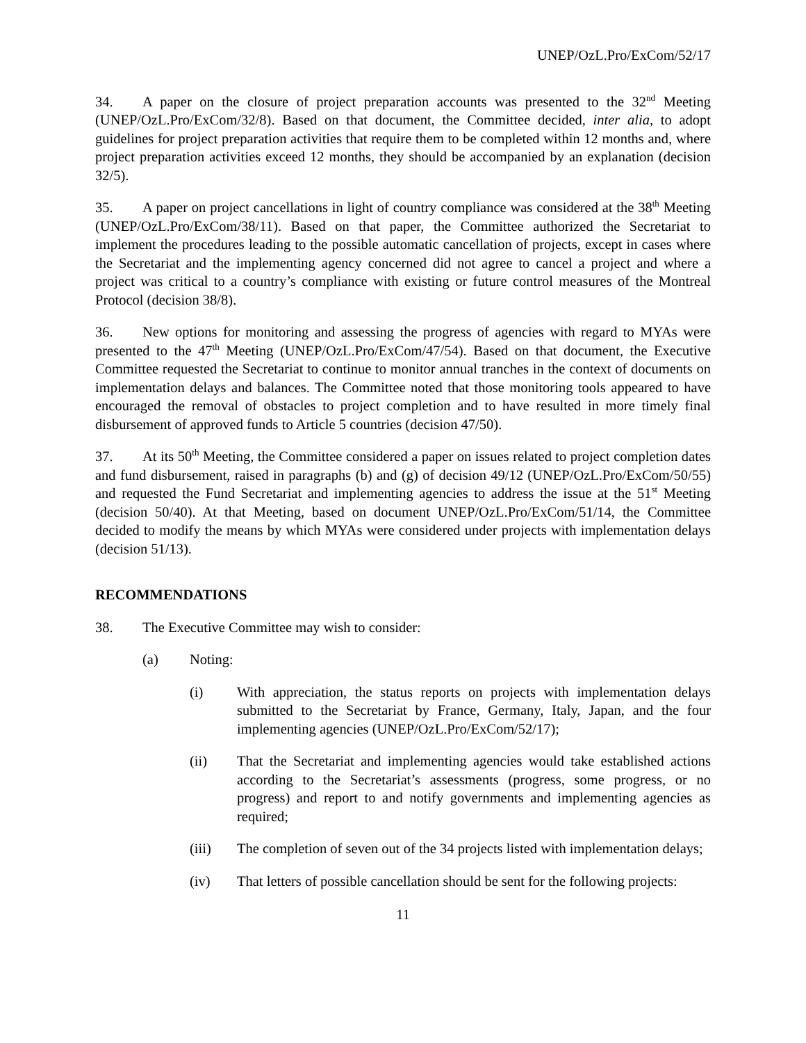UNEP/OzL.Pro/ExCom/52/17
34. A paper on the closure of project preparation accounts was presented to the 32<sup>nd</sup> Meeting (UNEP/OzL.Pro/ExCom/32/8). Based on that document, the Committee decided, inter alia, to adopt guidelines for project preparation activities that require them to be completed within 12 months and, where project preparation activities exceed 12 months, they should be accompanied by an explanation (decision 32/5).
35. A paper on project cancellations in light of country compliance was considered at the 38<sup>th</sup> Meeting (UNEP/OzL.Pro/ExCom/38/11). Based on that paper, the Committee authorized the Secretariat to implement the procedures leading to the possible automatic cancellation of projects, except in cases where the Secretariat and the implementing agency concerned did not agree to cancel a project and where a project was critical to a country’s compliance with existing or future control measures of the Montreal Protocol (decision 38/8).
36. New options for monitoring and assessing the progress of agencies with regard to MYAs were presented to the 47<sup>th</sup> Meeting (UNEP/OzL.Pro/ExCom/47/54). Based on that document, the Executive Committee requested the Secretariat to continue to monitor annual tranches in the context of documents on implementation delays and balances. The Committee noted that those monitoring tools appeared to have encouraged the removal of obstacles to project completion and to have resulted in more timely final disbursement of approved funds to Article 5 countries (decision 47/50).
37. At its 50<sup>th</sup> Meeting, the Committee considered a paper on issues related to project completion dates and fund disbursement, raised in paragraphs (b) and (g) of decision 49/12 (UNEP/OzL.Pro/ExCom/50/55) and requested the Fund Secretariat and implementing agencies to address the issue at the 51<sup>st</sup> Meeting (decision 50/40). At that Meeting, based on document UNEP/OzL.Pro/ExCom/51/14, the Committee decided to modify the means by which MYAs were considered under projects with implementation delays (decision 51/13).
RECOMMENDATIONS
38. The Executive Committee may wish to consider:
(a) Noting:
(i) With appreciation, the status reports on projects with implementation delays submitted to the Secretariat by France, Germany, Italy, Japan, and the four implementing agencies (UNEP/OzL.Pro/ExCom/52/17);
(ii) That the Secretariat and implementing agencies would take established actions according to the Secretariat’s assessments (progress, some progress, or no progress) and report to and notify governments and implementing agencies as required;
(iii) The completion of seven out of the 34 projects listed with implementation delays;
(iv) That letters of possible cancellation should be sent for the following projects:
11